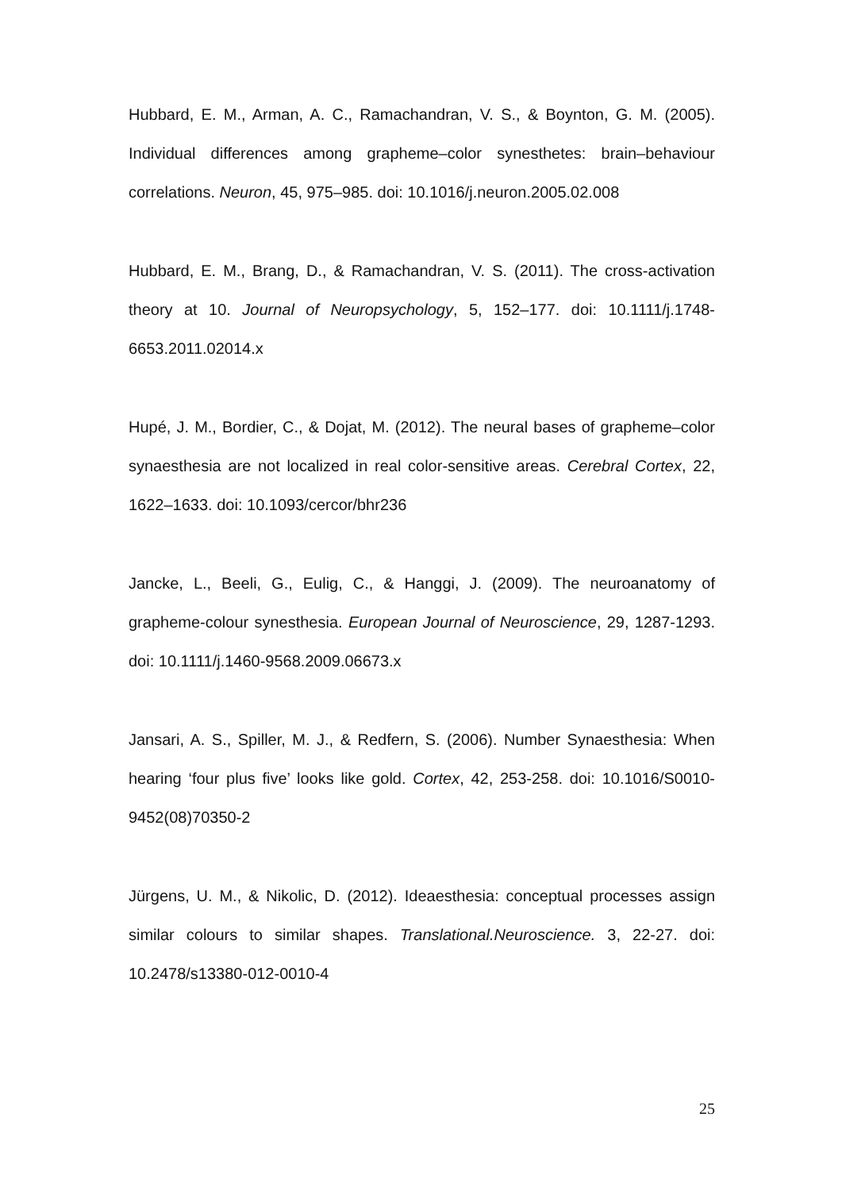Hubbard, E. M., Arman, A. C., Ramachandran, V. S., & Boynton, G. M. (2005). Individual differences among grapheme–color synesthetes: brain–behaviour correlations. Neuron, 45, 975–985. doi: 10.1016/j.neuron.2005.02.008
Hubbard, E. M., Brang, D., & Ramachandran, V. S. (2011). The cross-activation theory at 10. Journal of Neuropsychology, 5, 152–177. doi: 10.1111/j.1748-6653.2011.02014.x
Hupé, J. M., Bordier, C., & Dojat, M. (2012). The neural bases of grapheme–color synaesthesia are not localized in real color-sensitive areas. Cerebral Cortex, 22, 1622–1633. doi: 10.1093/cercor/bhr236
Jancke, L., Beeli, G., Eulig, C., & Hanggi, J. (2009). The neuroanatomy of grapheme-colour synesthesia. European Journal of Neuroscience, 29, 1287-1293. doi: 10.1111/j.1460-9568.2009.06673.x
Jansari, A. S., Spiller, M. J., & Redfern, S. (2006). Number Synaesthesia: When hearing ‘four plus five’ looks like gold. Cortex, 42, 253-258. doi: 10.1016/S0010-9452(08)70350-2
Jürgens, U. M., & Nikolic, D. (2012). Ideaesthesia: conceptual processes assign similar colours to similar shapes. Translational.Neuroscience. 3, 22-27. doi: 10.2478/s13380-012-0010-4
25